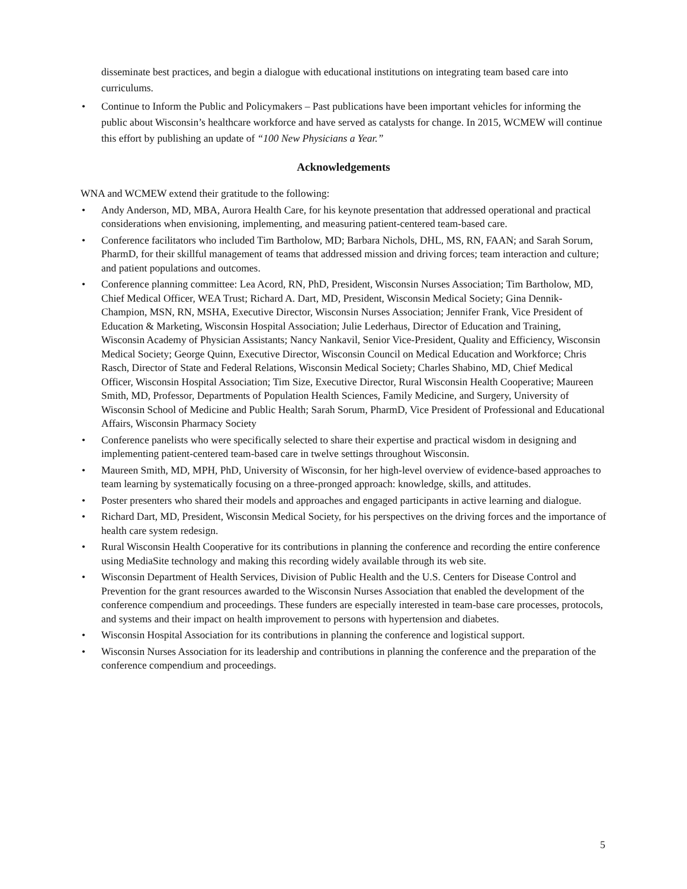disseminate best practices, and begin a dialogue with educational institutions on integrating team based care into curriculums.
• Continue to Inform the Public and Policymakers – Past publications have been important vehicles for informing the public about Wisconsin’s healthcare workforce and have served as catalysts for change. In 2015, WCMEW will continue this effort by publishing an update of “100 New Physicians a Year.”
Acknowledgements
WNA and WCMEW extend their gratitude to the following:
• Andy Anderson, MD, MBA, Aurora Health Care, for his keynote presentation that addressed operational and practical considerations when envisioning, implementing, and measuring patient-centered team-based care.
• Conference facilitators who included Tim Bartholow, MD; Barbara Nichols, DHL, MS, RN, FAAN; and Sarah Sorum, PharmD, for their skillful management of teams that addressed mission and driving forces; team interaction and culture; and patient populations and outcomes.
• Conference planning committee: Lea Acord, RN, PhD, President, Wisconsin Nurses Association; Tim Bartholow, MD, Chief Medical Officer, WEA Trust; Richard A. Dart, MD, President, Wisconsin Medical Society; Gina Dennik-Champion, MSN, RN, MSHA, Executive Director, Wisconsin Nurses Association; Jennifer Frank, Vice President of Education & Marketing, Wisconsin Hospital Association; Julie Lederhaus, Director of Education and Training, Wisconsin Academy of Physician Assistants; Nancy Nankavil, Senior Vice-President, Quality and Efficiency, Wisconsin Medical Society; George Quinn, Executive Director, Wisconsin Council on Medical Education and Workforce; Chris Rasch, Director of State and Federal Relations, Wisconsin Medical Society; Charles Shabino, MD, Chief Medical Officer, Wisconsin Hospital Association; Tim Size, Executive Director, Rural Wisconsin Health Cooperative; Maureen Smith, MD, Professor, Departments of Population Health Sciences, Family Medicine, and Surgery, University of Wisconsin School of Medicine and Public Health; Sarah Sorum, PharmD, Vice President of Professional and Educational Affairs, Wisconsin Pharmacy Society
• Conference panelists who were specifically selected to share their expertise and practical wisdom in designing and implementing patient-centered team-based care in twelve settings throughout Wisconsin.
• Maureen Smith, MD, MPH, PhD, University of Wisconsin, for her high-level overview of evidence-based approaches to team learning by systematically focusing on a three-pronged approach: knowledge, skills, and attitudes.
• Poster presenters who shared their models and approaches and engaged participants in active learning and dialogue.
• Richard Dart, MD, President, Wisconsin Medical Society, for his perspectives on the driving forces and the importance of health care system redesign.
• Rural Wisconsin Health Cooperative for its contributions in planning the conference and recording the entire conference using MediaSite technology and making this recording widely available through its web site.
• Wisconsin Department of Health Services, Division of Public Health and the U.S. Centers for Disease Control and Prevention for the grant resources awarded to the Wisconsin Nurses Association that enabled the development of the conference compendium and proceedings. These funders are especially interested in team-base care processes, protocols, and systems and their impact on health improvement to persons with hypertension and diabetes.
• Wisconsin Hospital Association for its contributions in planning the conference and logistical support.
• Wisconsin Nurses Association for its leadership and contributions in planning the conference and the preparation of the conference compendium and proceedings.
5